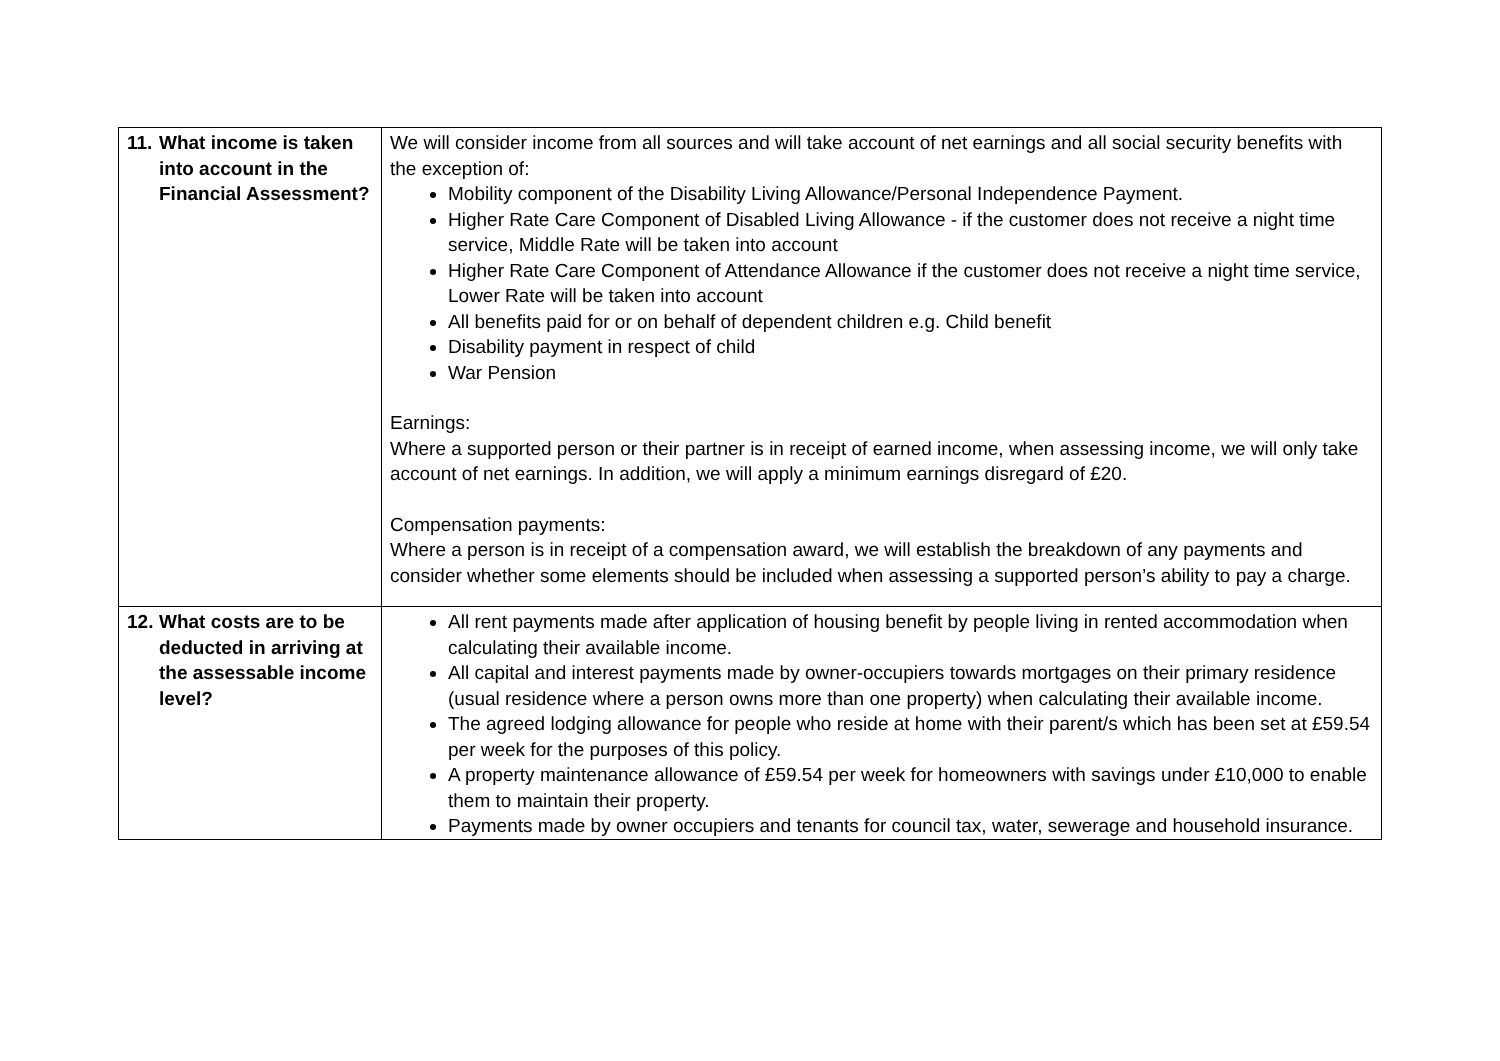| 11. What income is taken into account in the Financial Assessment? | We will consider income from all sources and will take account of net earnings and all social security benefits with the exception of: Mobility component of the Disability Living Allowance/Personal Independence Payment. Higher Rate Care Component of Disabled Living Allowance - if the customer does not receive a night time service, Middle Rate will be taken into account Higher Rate Care Component of Attendance Allowance if the customer does not receive a night time service, Lower Rate will be taken into account All benefits paid for or on behalf of dependent children e.g. Child benefit Disability payment in respect of child War Pension Earnings: Where a supported person or their partner is in receipt of earned income, when assessing income, we will only take account of net earnings. In addition, we will apply a minimum earnings disregard of £20. Compensation payments: Where a person is in receipt of a compensation award, we will establish the breakdown of any payments and consider whether some elements should be included when assessing a supported person’s ability to pay a charge. |
| 12. What costs are to be deducted in arriving at the assessable income level? | All rent payments made after application of housing benefit by people living in rented accommodation when calculating their available income. All capital and interest payments made by owner-occupiers towards mortgages on their primary residence (usual residence where a person owns more than one property) when calculating their available income. The agreed lodging allowance for people who reside at home with their parent/s which has been set at £59.54 per week for the purposes of this policy. A property maintenance allowance of £59.54 per week for homeowners with savings under £10,000 to enable them to maintain their property. Payments made by owner occupiers and tenants for council tax, water, sewerage and household insurance. |